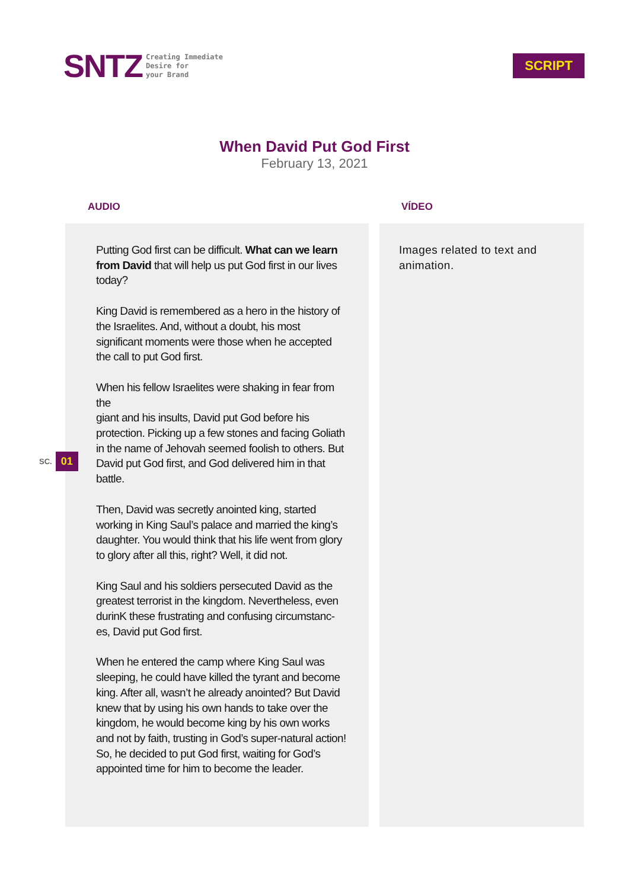SNTZ
Creating Immediate
Desire for
your Brand
SCRIPT
When David Put God First
February 13, 2021
AUDIO
Putting God first can be difficult. What can we learn from David that will help us put God first in our lives today?
King David is remembered as a hero in the history of the Israelites. And, without a doubt, his most significant moments were those when he accepted the call to put God first.
When his fellow Israelites were shaking in fear from the
giant and his insults, David put God before his protection. Picking up a few stones and facing Goliath in the name of Jehovah seemed foolish to others. But David put God first, and God delivered him in that battle.
Then, David was secretly anointed king, started working in King Saul’s palace and married the king’s daughter. You would think that his life went from glory to glory after all this, right? Well, it did not.
King Saul and his soldiers persecuted David as the greatest terrorist in the kingdom. Nevertheless, even durinK these frustrating and confusing circumstanc-es, David put God first.
When he entered the camp where King Saul was sleeping, he could have killed the tyrant and become king. After all, wasn’t he already anointed? But David knew that by using his own hands to take over the kingdom, he would become king by his own works and not by faith, trusting in God’s super-natural action! So, he decided to put God first, waiting for God’s appointed time for him to become the leader.
VÍDEO
Images related to text and animation.
SC. 01